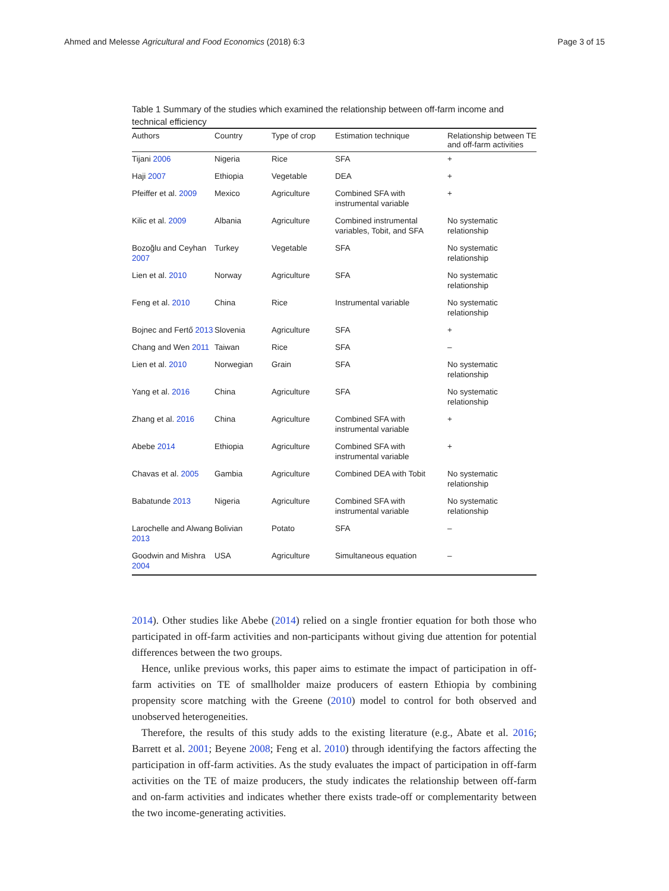Ahmed and Melesse Agricultural and Food Economics (2018) 6:3 Page 3 of 15
Table 1 Summary of the studies which examined the relationship between off-farm income and technical efficiency
| Authors | Country | Type of crop | Estimation technique | Relationship between TE and off-farm activities |
| --- | --- | --- | --- | --- |
| Tijani 2006 | Nigeria | Rice | SFA | + |
| Haji 2007 | Ethiopia | Vegetable | DEA | + |
| Pfeiffer et al. 2009 | Mexico | Agriculture | Combined SFA with instrumental variable | + |
| Kilic et al. 2009 | Albania | Agriculture | Combined instrumental variables, Tobit, and SFA | No systematic relationship |
| Bozoğlu and Ceyhan 2007 | Turkey | Vegetable | SFA | No systematic relationship |
| Lien et al. 2010 | Norway | Agriculture | SFA | No systematic relationship |
| Feng et al. 2010 | China | Rice | Instrumental variable | No systematic relationship |
| Bojnec and Fertő 2013 | Slovenia | Agriculture | SFA | + |
| Chang and Wen 2011 | Taiwan | Rice | SFA | – |
| Lien et al. 2010 | Norwegian | Grain | SFA | No systematic relationship |
| Yang et al. 2016 | China | Agriculture | SFA | No systematic relationship |
| Zhang et al. 2016 | China | Agriculture | Combined SFA with instrumental variable | + |
| Abebe 2014 | Ethiopia | Agriculture | Combined SFA with instrumental variable | + |
| Chavas et al. 2005 | Gambia | Agriculture | Combined DEA with Tobit | No systematic relationship |
| Babatunde 2013 | Nigeria | Agriculture | Combined SFA with instrumental variable | No systematic relationship |
| Larochelle and Alwang 2013 | Bolivian | Potato | SFA | – |
| Goodwin and Mishra 2004 | USA | Agriculture | Simultaneous equation | – |
2014). Other studies like Abebe (2014) relied on a single frontier equation for both those who participated in off-farm activities and non-participants without giving due attention for potential differences between the two groups.
Hence, unlike previous works, this paper aims to estimate the impact of participation in off-farm activities on TE of smallholder maize producers of eastern Ethiopia by combining propensity score matching with the Greene (2010) model to control for both observed and unobserved heterogeneities.
Therefore, the results of this study adds to the existing literature (e.g., Abate et al. 2016; Barrett et al. 2001; Beyene 2008; Feng et al. 2010) through identifying the factors affecting the participation in off-farm activities. As the study evaluates the impact of participation in off-farm activities on the TE of maize producers, the study indicates the relationship between off-farm and on-farm activities and indicates whether there exists trade-off or complementarity between the two income-generating activities.